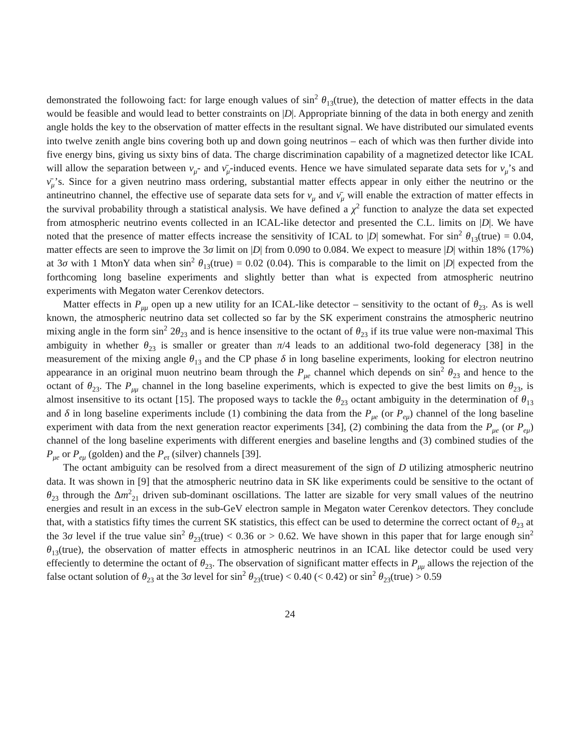demonstrated the followoing fact: for large enough values of sin<sup>2</sup> θ<sub>13</sub>(true), the detection of matter effects in the data would be feasible and would lead to better constraints on |D|. Appropriate binning of the data in both energy and zenith angle holds the key to the observation of matter effects in the resultant signal. We have distributed our simulated events into twelve zenith angle bins covering both up and down going neutrinos – each of which was then further divide into five energy bins, giving us sixty bins of data. The charge discrimination capability of a magnetized detector like ICAL will allow the separation between ν<sub>μ</sub>- and ν̄<sub>μ</sub>-induced events. Hence we have simulated separate data sets for ν<sub>μ</sub>’s and ν̄<sub>μ</sub>’s. Since for a given neutrino mass ordering, substantial matter effects appear in only either the neutrino or the antineutrino channel, the effective use of separate data sets for ν<sub>μ</sub> and ν̄<sub>μ</sub> will enable the extraction of matter effects in the survival probability through a statistical analysis. We have defined a χ<sup>2</sup> function to analyze the data set expected from atmospheric neutrino events collected in an ICAL-like detector and presented the C.L. limits on |D|. We have noted that the presence of matter effects increase the sensitivity of ICAL to |D| somewhat. For sin<sup>2</sup> θ<sub>13</sub>(true) = 0.04, matter effects are seen to improve the 3σ limit on |D| from 0.090 to 0.084. We expect to measure |D| within 18% (17%) at 3σ with 1 MtonY data when sin<sup>2</sup> θ<sub>13</sub>(true) = 0.02 (0.04). This is comparable to the limit on |D| expected from the forthcoming long baseline experiments and slightly better than what is expected from atmospheric neutrino experiments with Megaton water Cerenkov detectors.
Matter effects in P<sub>μμ</sub> open up a new utility for an ICAL-like detector – sensitivity to the octant of θ<sub>23</sub>. As is well known, the atmospheric neutrino data set collected so far by the SK experiment constrains the atmospheric neutrino mixing angle in the form sin<sup>2</sup> 2θ<sub>23</sub> and is hence insensitive to the octant of θ<sub>23</sub> if its true value were non-maximal This ambiguity in whether θ<sub>23</sub> is smaller or greater than π/4 leads to an additional two-fold degeneracy [38] in the measurement of the mixing angle θ<sub>13</sub> and the CP phase δ in long baseline experiments, looking for electron neutrino appearance in an original muon neutrino beam through the P<sub>μe</sub> channel which depends on sin<sup>2</sup> θ<sub>23</sub> and hence to the octant of θ<sub>23</sub>. The P<sub>μμ</sub> channel in the long baseline experiments, which is expected to give the best limits on θ<sub>23</sub>, is almost insensitive to its octant [15]. The proposed ways to tackle the θ<sub>23</sub> octant ambiguity in the determination of θ<sub>13</sub> and δ in long baseline experiments include (1) combining the data from the P<sub>μe</sub> (or P<sub>eμ</sub>) channel of the long baseline experiment with data from the next generation reactor experiments [34], (2) combining the data from the P<sub>μe</sub> (or P<sub>eμ</sub>) channel of the long baseline experiments with different energies and baseline lengths and (3) combined studies of the P<sub>μe</sub> or P<sub>eμ</sub> (golden) and the P<sub>eτ</sub> (silver) channels [39].
The octant ambiguity can be resolved from a direct measurement of the sign of D utilizing atmospheric neutrino data. It was shown in [9] that the atmospheric neutrino data in SK like experiments could be sensitive to the octant of θ<sub>23</sub> through the Δm<sup>2</sup><sub>21</sub> driven sub-dominant oscillations. The latter are sizable for very small values of the neutrino energies and result in an excess in the sub-GeV electron sample in Megaton water Cerenkov detectors. They conclude that, with a statistics fifty times the current SK statistics, this effect can be used to determine the correct octant of θ<sub>23</sub> at the 3σ level if the true value sin<sup>2</sup> θ<sub>23</sub>(true) < 0.36 or > 0.62. We have shown in this paper that for large enough sin<sup>2</sup> θ<sub>13</sub>(true), the observation of matter effects in atmospheric neutrinos in an ICAL like detector could be used very effeciently to determine the octant of θ<sub>23</sub>. The observation of significant matter effects in P<sub>μμ</sub> allows the rejection of the false octant solution of θ<sub>23</sub> at the 3σ level for sin<sup>2</sup> θ<sub>23</sub>(true) < 0.40 (< 0.42) or sin<sup>2</sup> θ<sub>23</sub>(true) > 0.59
24